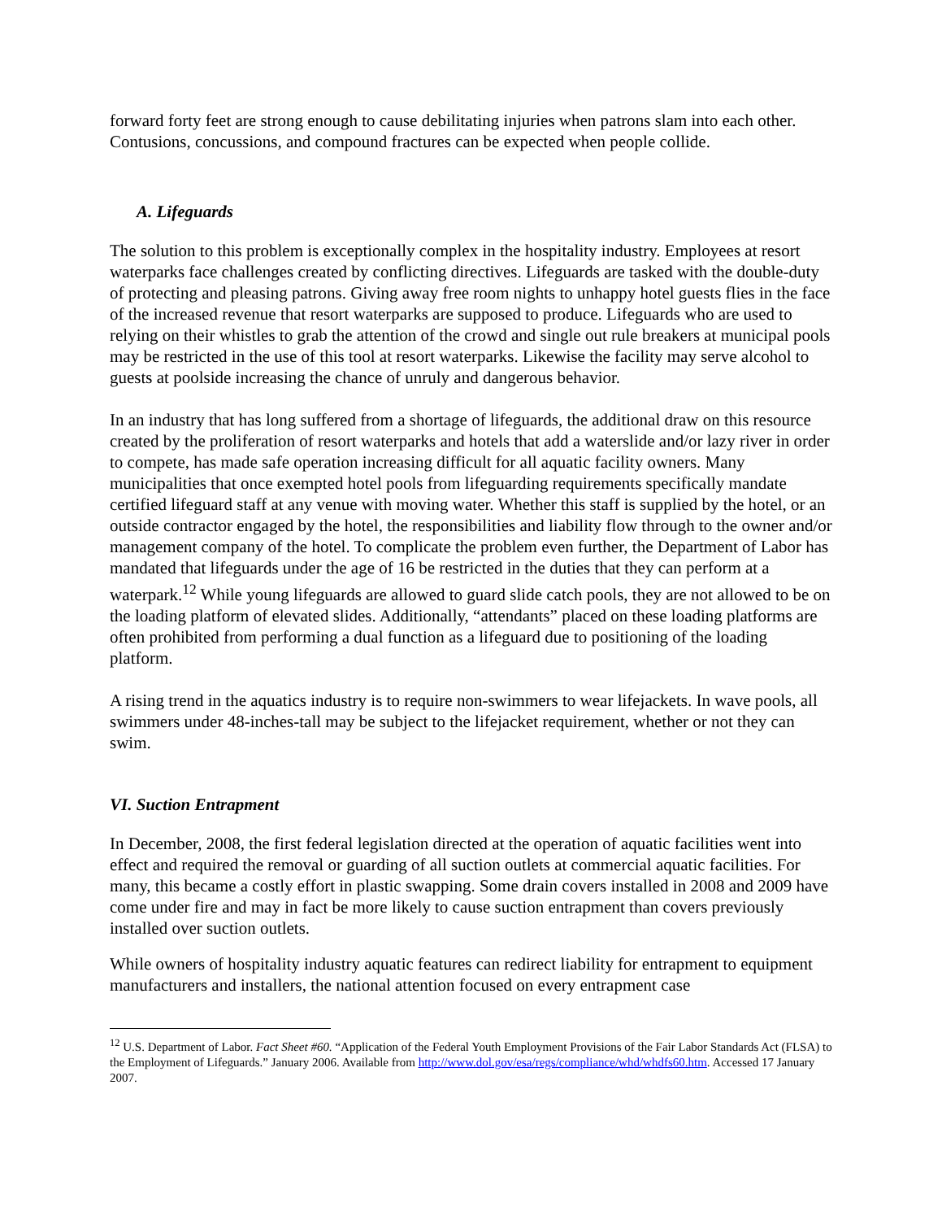forward forty feet are strong enough to cause debilitating injuries when patrons slam into each other. Contusions, concussions, and compound fractures can be expected when people collide.
A. Lifeguards
The solution to this problem is exceptionally complex in the hospitality industry. Employees at resort waterparks face challenges created by conflicting directives. Lifeguards are tasked with the double-duty of protecting and pleasing patrons. Giving away free room nights to unhappy hotel guests flies in the face of the increased revenue that resort waterparks are supposed to produce. Lifeguards who are used to relying on their whistles to grab the attention of the crowd and single out rule breakers at municipal pools may be restricted in the use of this tool at resort waterparks. Likewise the facility may serve alcohol to guests at poolside increasing the chance of unruly and dangerous behavior.
In an industry that has long suffered from a shortage of lifeguards, the additional draw on this resource created by the proliferation of resort waterparks and hotels that add a waterslide and/or lazy river in order to compete, has made safe operation increasing difficult for all aquatic facility owners. Many municipalities that once exempted hotel pools from lifeguarding requirements specifically mandate certified lifeguard staff at any venue with moving water. Whether this staff is supplied by the hotel, or an outside contractor engaged by the hotel, the responsibilities and liability flow through to the owner and/or management company of the hotel. To complicate the problem even further, the Department of Labor has mandated that lifeguards under the age of 16 be restricted in the duties that they can perform at a waterpark.<sup>12</sup> While young lifeguards are allowed to guard slide catch pools, they are not allowed to be on the loading platform of elevated slides. Additionally, “attendants” placed on these loading platforms are often prohibited from performing a dual function as a lifeguard due to positioning of the loading platform.
A rising trend in the aquatics industry is to require non-swimmers to wear lifejackets. In wave pools, all swimmers under 48-inches-tall may be subject to the lifejacket requirement, whether or not they can swim.
VI. Suction Entrapment
In December, 2008, the first federal legislation directed at the operation of aquatic facilities went into effect and required the removal or guarding of all suction outlets at commercial aquatic facilities. For many, this became a costly effort in plastic swapping. Some drain covers installed in 2008 and 2009 have come under fire and may in fact be more likely to cause suction entrapment than covers previously installed over suction outlets.
While owners of hospitality industry aquatic features can redirect liability for entrapment to equipment manufacturers and installers, the national attention focused on every entrapment case
<sup>12</sup> U.S. Department of Labor. Fact Sheet #60. “Application of the Federal Youth Employment Provisions of the Fair Labor Standards Act (FLSA) to the Employment of Lifeguards.” January 2006. Available from http://www.dol.gov/esa/regs/compliance/whd/whdfs60.htm. Accessed 17 January 2007.